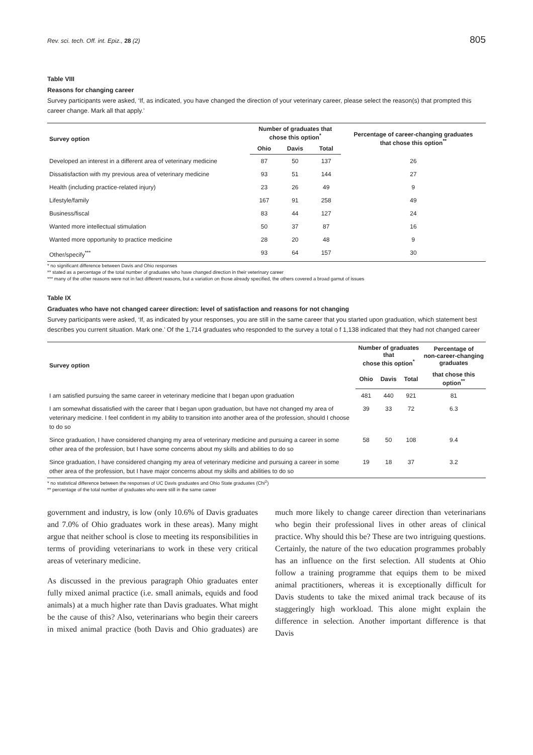Rev. sci. tech. Off. int. Epiz., 28 (2) 805
Table VIII
Reasons for changing career
Survey participants were asked, ‘If, as indicated, you have changed the direction of your veterinary career, please select the reason(s) that prompted this career change. Mark all that apply.’
| Survey option | Number of graduates that chose this option<sup>*</sup> | | | Percentage of career-changing graduates that chose this option<sup>**</sup> |
| --- | --- | --- | --- | --- |
| | Ohio | Davis | Total | |
| Developed an interest in a different area of veterinary medicine | 87 | 50 | 137 | 26 |
| Dissatisfaction with my previous area of veterinary medicine | 93 | 51 | 144 | 27 |
| Health (including practice-related injury) | 23 | 26 | 49 | 9 |
| Lifestyle/family | 167 | 91 | 258 | 49 |
| Business/fiscal | 83 | 44 | 127 | 24 |
| Wanted more intellectual stimulation | 50 | 37 | 87 | 16 |
| Wanted more opportunity to practice medicine | 28 | 20 | 48 | 9 |
| Other/specify<sup>***</sup> | 93 | 64 | 157 | 30 |
* no significant difference between Davis and Ohio responses
** stated as a percentage of the total number of graduates who have changed direction in their veterinary career
*** many of the other reasons were not in fact different reasons, but a variation on those already specified, the others covered a broad gamut of issues
Table IX
Graduates who have not changed career direction: level of satisfaction and reasons for not changing
Survey participants were asked, ‘If, as indicated by your responses, you are still in the same career that you started upon graduation, which statement best describes you current situation. Mark one.’ Of the 1,714 graduates who responded to the survey a total o f 1,138 indicated that they had not changed career
| Survey option | Number of graduates that chose this option<sup>*</sup> | | | Percentage of non-career-changing graduates |
| --- | --- | --- | --- | --- |
| | Ohio | Davis | Total | that chose this option<sup>**</sup> |
| I am satisfied pursuing the same career in veterinary medicine that I began upon graduation | 481 | 440 | 921 | 81 |
| I am somewhat dissatisfied with the career that I began upon graduation, but have not changed my area of veterinary medicine. I feel confident in my ability to transition into another area of the profession, should I choose to do so | 39 | 33 | 72 | 6.3 |
| Since graduation, I have considered changing my area of veterinary medicine and pursuing a career in some other area of the profession, but I have some concerns about my skills and abilities to do so | 58 | 50 | 108 | 9.4 |
| Since graduation, I have considered changing my area of veterinary medicine and pursuing a career in some other area of the profession, but I have major concerns about my skills and abilities to do so | 19 | 18 | 37 | 3.2 |
* no statistical difference between the responses of UC Davis graduates and Ohio State graduates (Chi<sup>2</sup>)
** percentage of the total number of graduates who were still in the same career
government and industry, is low (only 10.6% of Davis graduates and 7.0% of Ohio graduates work in these areas). Many might argue that neither school is close to meeting its responsibilities in terms of providing veterinarians to work in these very critical areas of veterinary medicine.
As discussed in the previous paragraph Ohio graduates enter fully mixed animal practice (i.e. small animals, equids and food animals) at a much higher rate than Davis graduates. What might be the cause of this? Also, veterinarians who begin their careers in mixed animal practice (both Davis and Ohio graduates) are much more likely to change career direction than veterinarians who begin their professional lives in other areas of clinical practice. Why should this be? These are two intriguing questions. Certainly, the nature of the two education programmes probably has an influence on the first selection. All students at Ohio follow a training programme that equips them to be mixed animal practitioners, whereas it is exceptionally difficult for Davis students to take the mixed animal track because of its staggeringly high workload. This alone might explain the difference in selection. Another important difference is that Davis